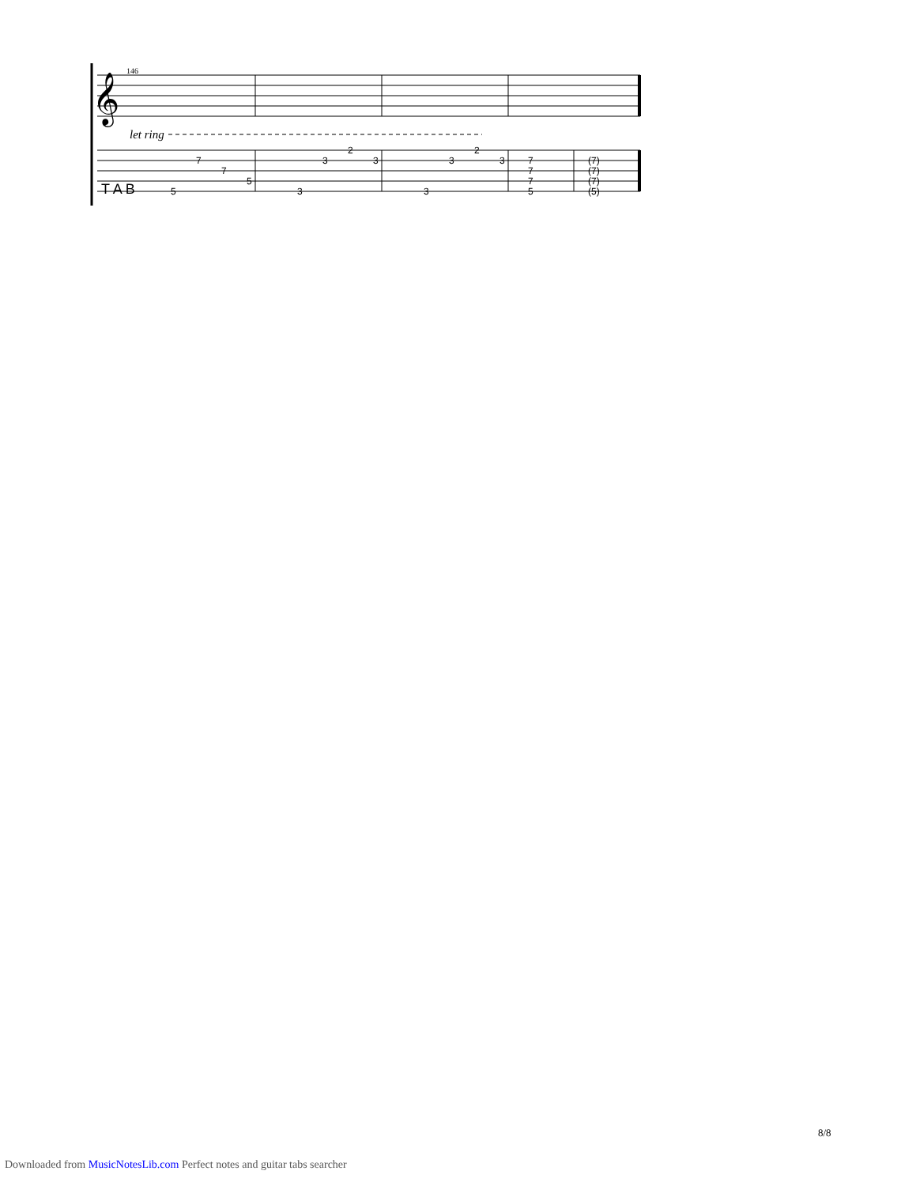146
𝄞
let ring
T A B
5
7
7
5
3
3
2
3
3
3
2
3
7
7
7
5
(7)
(7)
(7)
(5)
8/8
Downloaded from MusicNotesLib.com Perfect notes and guitar tabs searcher